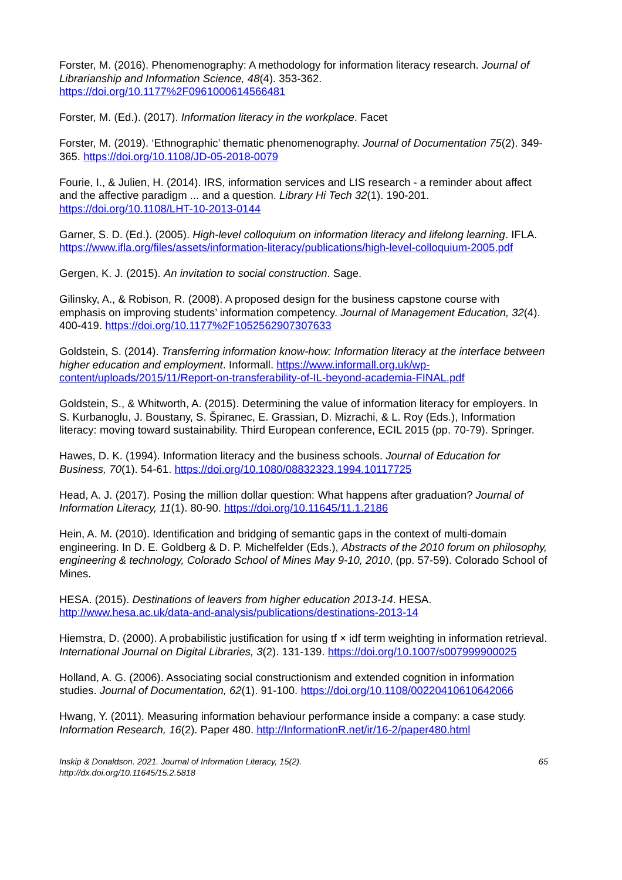Forster, M. (2016). Phenomenography: A methodology for information literacy research. Journal of Librarianship and Information Science, 48(4). 353-362. https://doi.org/10.1177%2F0961000614566481
Forster, M. (Ed.). (2017). Information literacy in the workplace. Facet
Forster, M. (2019). ‘Ethnographic’ thematic phenomenography. Journal of Documentation 75(2). 349-365. https://doi.org/10.1108/JD-05-2018-0079
Fourie, I., & Julien, H. (2014). IRS, information services and LIS research - a reminder about affect and the affective paradigm ... and a question. Library Hi Tech 32(1). 190-201. https://doi.org/10.1108/LHT-10-2013-0144
Garner, S. D. (Ed.). (2005). High-level colloquium on information literacy and lifelong learning. IFLA. https://www.ifla.org/files/assets/information-literacy/publications/high-level-colloquium-2005.pdf
Gergen, K. J. (2015). An invitation to social construction. Sage.
Gilinsky, A., & Robison, R. (2008). A proposed design for the business capstone course with emphasis on improving students’ information competency. Journal of Management Education, 32(4). 400-419. https://doi.org/10.1177%2F1052562907307633
Goldstein, S. (2014). Transferring information know-how: Information literacy at the interface between higher education and employment. Informall. https://www.informall.org.uk/wp-content/uploads/2015/11/Report-on-transferability-of-IL-beyond-academia-FINAL.pdf
Goldstein, S., & Whitworth, A. (2015). Determining the value of information literacy for employers. In S. Kurbanoglu, J. Boustany, S. Špiranec, E. Grassian, D. Mizrachi, & L. Roy (Eds.), Information literacy: moving toward sustainability. Third European conference, ECIL 2015 (pp. 70-79). Springer.
Hawes, D. K. (1994). Information literacy and the business schools. Journal of Education for Business, 70(1). 54-61. https://doi.org/10.1080/08832323.1994.10117725
Head, A. J. (2017). Posing the million dollar question: What happens after graduation? Journal of Information Literacy, 11(1). 80-90. https://doi.org/10.11645/11.1.2186
Hein, A. M. (2010). Identification and bridging of semantic gaps in the context of multi-domain engineering. In D. E. Goldberg & D. P. Michelfelder (Eds.), Abstracts of the 2010 forum on philosophy, engineering & technology, Colorado School of Mines May 9-10, 2010, (pp. 57-59). Colorado School of Mines.
HESA. (2015). Destinations of leavers from higher education 2013-14. HESA. http://www.hesa.ac.uk/data-and-analysis/publications/destinations-2013-14
Hiemstra, D. (2000). A probabilistic justification for using tf × idf term weighting in information retrieval. International Journal on Digital Libraries, 3(2). 131-139. https://doi.org/10.1007/s007999900025
Holland, A. G. (2006). Associating social constructionism and extended cognition in information studies. Journal of Documentation, 62(1). 91-100. https://doi.org/10.1108/00220410610642066
Hwang, Y. (2011). Measuring information behaviour performance inside a company: a case study. Information Research, 16(2). Paper 480. http://InformationR.net/ir/16-2/paper480.html
Inskip & Donaldson. 2021. Journal of Information Literacy, 15(2).
http://dx.doi.org/10.11645/15.2.5818
65